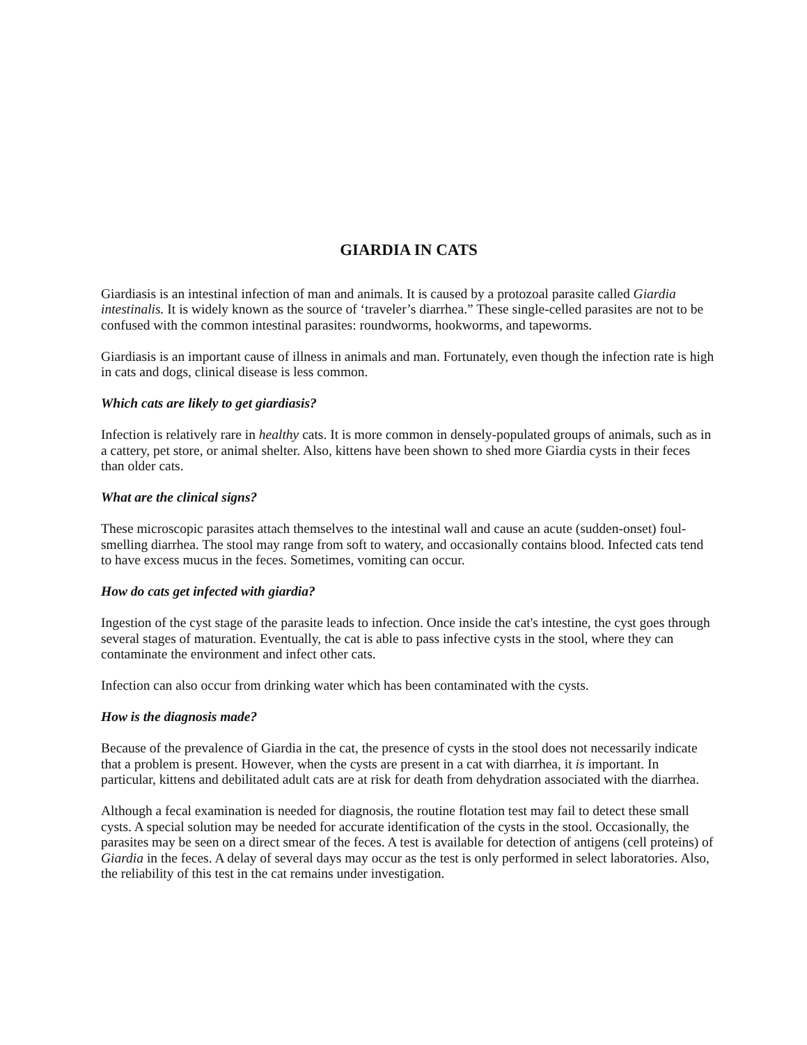GIARDIA IN CATS
Giardiasis is an intestinal infection of man and animals. It is caused by a protozoal parasite called Giardia intestinalis. It is widely known as the source of ‘traveler’s diarrhea.” These single-celled parasites are not to be confused with the common intestinal parasites: roundworms, hookworms, and tapeworms.
Giardiasis is an important cause of illness in animals and man. Fortunately, even though the infection rate is high in cats and dogs, clinical disease is less common.
Which cats are likely to get giardiasis?
Infection is relatively rare in healthy cats. It is more common in densely-populated groups of animals, such as in a cattery, pet store, or animal shelter. Also, kittens have been shown to shed more Giardia cysts in their feces than older cats.
What are the clinical signs?
These microscopic parasites attach themselves to the intestinal wall and cause an acute (sudden-onset) foul-smelling diarrhea. The stool may range from soft to watery, and occasionally contains blood. Infected cats tend to have excess mucus in the feces. Sometimes, vomiting can occur.
How do cats get infected with giardia?
Ingestion of the cyst stage of the parasite leads to infection. Once inside the cat's intestine, the cyst goes through several stages of maturation. Eventually, the cat is able to pass infective cysts in the stool, where they can contaminate the environment and infect other cats.
Infection can also occur from drinking water which has been contaminated with the cysts.
How is the diagnosis made?
Because of the prevalence of Giardia in the cat, the presence of cysts in the stool does not necessarily indicate that a problem is present. However, when the cysts are present in a cat with diarrhea, it is important. In particular, kittens and debilitated adult cats are at risk for death from dehydration associated with the diarrhea.
Although a fecal examination is needed for diagnosis, the routine flotation test may fail to detect these small cysts. A special solution may be needed for accurate identification of the cysts in the stool. Occasionally, the parasites may be seen on a direct smear of the feces. A test is available for detection of antigens (cell proteins) of Giardia in the feces. A delay of several days may occur as the test is only performed in select laboratories. Also, the reliability of this test in the cat remains under investigation.